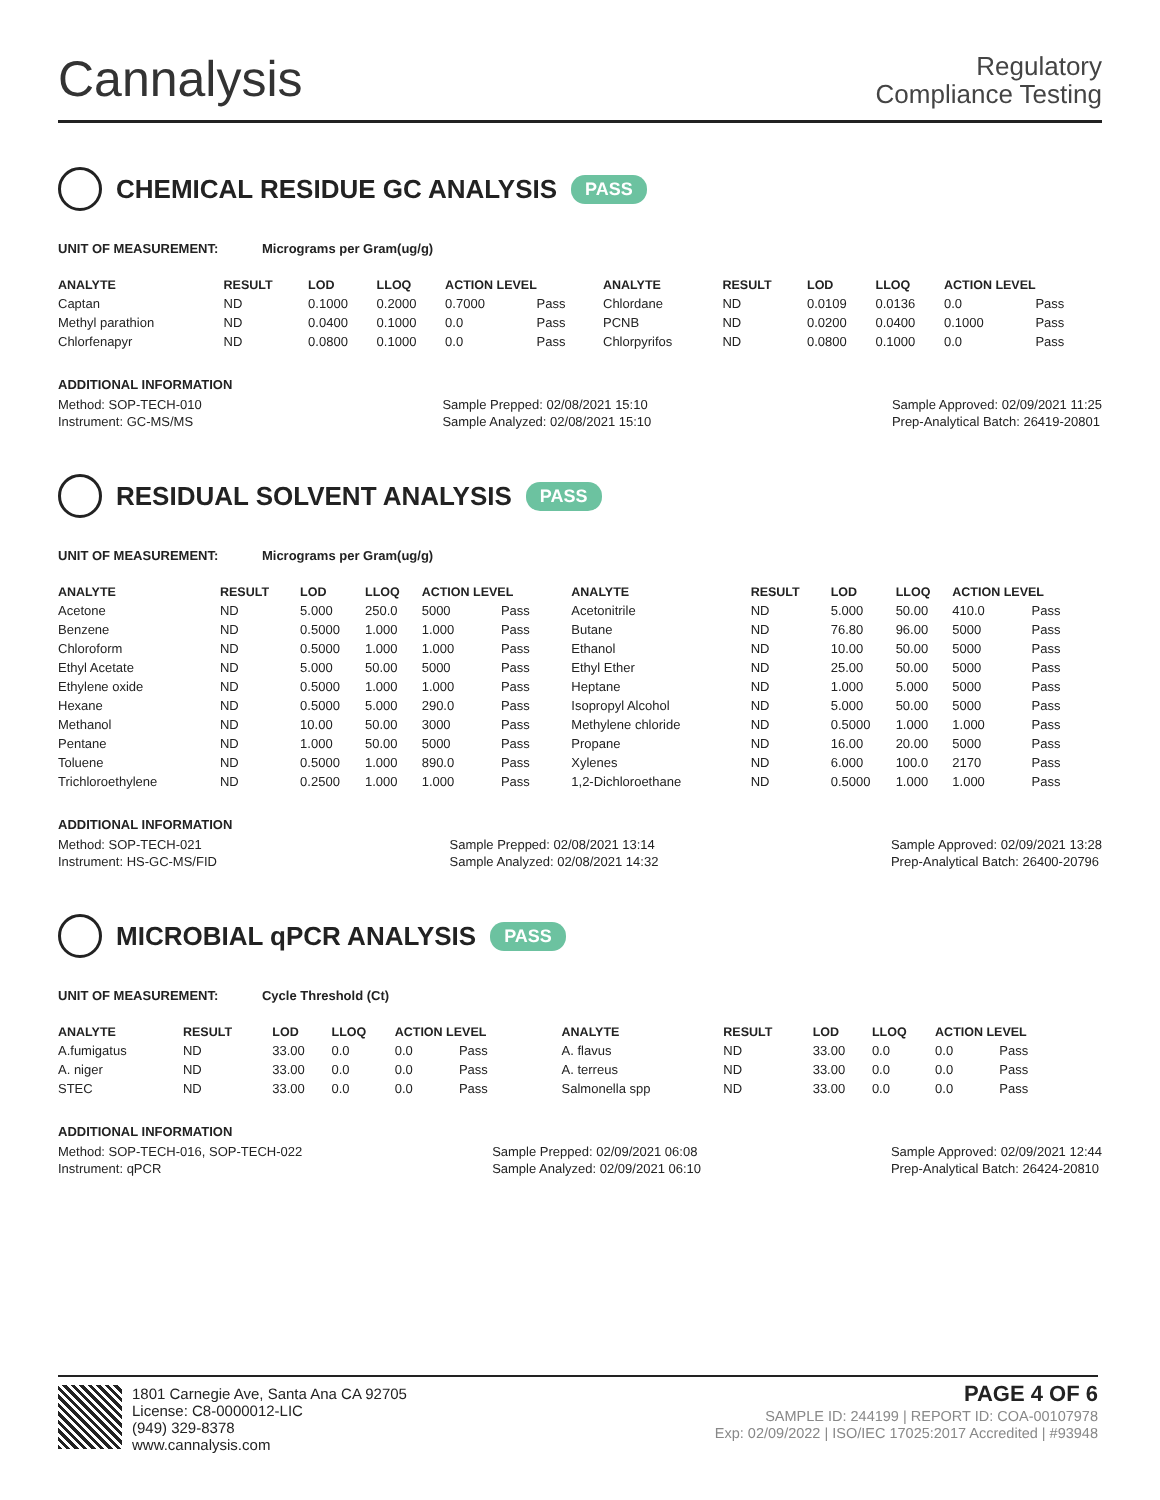Cannalysis
Regulatory
Compliance Testing
CHEMICAL RESIDUE GC ANALYSIS PASS
UNIT OF MEASUREMENT: Micrograms per Gram(ug/g)
| ANALYTE | RESULT | LOD | LLOQ | ACTION LEVEL | | ANALYTE | RESULT | LOD | LLOQ | ACTION LEVEL | |
| --- | --- | --- | --- | --- | --- | --- | --- | --- | --- | --- | --- |
| Captan | ND | 0.1000 | 0.2000 | 0.7000 | Pass | Chlordane | ND | 0.0109 | 0.0136 | 0.0 | Pass |
| Methyl parathion | ND | 0.0400 | 0.1000 | 0.0 | Pass | PCNB | ND | 0.0200 | 0.0400 | 0.1000 | Pass |
| Chlorfenapyr | ND | 0.0800 | 0.1000 | 0.0 | Pass | Chlorpyrifos | ND | 0.0800 | 0.1000 | 0.0 | Pass |
ADDITIONAL INFORMATION
Method: SOP-TECH-010
Instrument: GC-MS/MS
Sample Prepped: 02/08/2021 15:10
Sample Analyzed: 02/08/2021 15:10
Sample Approved: 02/09/2021 11:25
Prep-Analytical Batch: 26419-20801
RESIDUAL SOLVENT ANALYSIS PASS
UNIT OF MEASUREMENT: Micrograms per Gram(ug/g)
| ANALYTE | RESULT | LOD | LLOQ | ACTION LEVEL | | ANALYTE | RESULT | LOD | LLOQ | ACTION LEVEL | |
| --- | --- | --- | --- | --- | --- | --- | --- | --- | --- | --- | --- |
| Acetone | ND | 5.000 | 250.0 | 5000 | Pass | Acetonitrile | ND | 5.000 | 50.00 | 410.0 | Pass |
| Benzene | ND | 0.5000 | 1.000 | 1.000 | Pass | Butane | ND | 76.80 | 96.00 | 5000 | Pass |
| Chloroform | ND | 0.5000 | 1.000 | 1.000 | Pass | Ethanol | ND | 10.00 | 50.00 | 5000 | Pass |
| Ethyl Acetate | ND | 5.000 | 50.00 | 5000 | Pass | Ethyl Ether | ND | 25.00 | 50.00 | 5000 | Pass |
| Ethylene oxide | ND | 0.5000 | 1.000 | 1.000 | Pass | Heptane | ND | 1.000 | 5.000 | 5000 | Pass |
| Hexane | ND | 0.5000 | 5.000 | 290.0 | Pass | Isopropyl Alcohol | ND | 5.000 | 50.00 | 5000 | Pass |
| Methanol | ND | 10.00 | 50.00 | 3000 | Pass | Methylene chloride | ND | 0.5000 | 1.000 | 1.000 | Pass |
| Pentane | ND | 1.000 | 50.00 | 5000 | Pass | Propane | ND | 16.00 | 20.00 | 5000 | Pass |
| Toluene | ND | 0.5000 | 1.000 | 890.0 | Pass | Xylenes | ND | 6.000 | 100.0 | 2170 | Pass |
| Trichloroethylene | ND | 0.2500 | 1.000 | 1.000 | Pass | 1,2-Dichloroethane | ND | 0.5000 | 1.000 | 1.000 | Pass |
ADDITIONAL INFORMATION
Method: SOP-TECH-021
Instrument: HS-GC-MS/FID
Sample Prepped: 02/08/2021 13:14
Sample Analyzed: 02/08/2021 14:32
Sample Approved: 02/09/2021 13:28
Prep-Analytical Batch: 26400-20796
MICROBIAL qPCR ANALYSIS PASS
UNIT OF MEASUREMENT: Cycle Threshold (Ct)
| ANALYTE | RESULT | LOD | LLOQ | ACTION LEVEL | | ANALYTE | RESULT | LOD | LLOQ | ACTION LEVEL | |
| --- | --- | --- | --- | --- | --- | --- | --- | --- | --- | --- | --- |
| A.fumigatus | ND | 33.00 | 0.0 | 0.0 | Pass | A. flavus | ND | 33.00 | 0.0 | 0.0 | Pass |
| A. niger | ND | 33.00 | 0.0 | 0.0 | Pass | A. terreus | ND | 33.00 | 0.0 | 0.0 | Pass |
| STEC | ND | 33.00 | 0.0 | 0.0 | Pass | Salmonella spp | ND | 33.00 | 0.0 | 0.0 | Pass |
ADDITIONAL INFORMATION
Method: SOP-TECH-016, SOP-TECH-022
Instrument: qPCR
Sample Prepped: 02/09/2021 06:08
Sample Analyzed: 02/09/2021 06:10
Sample Approved: 02/09/2021 12:44
Prep-Analytical Batch: 26424-20810
1801 Carnegie Ave, Santa Ana CA 92705
License: C8-0000012-LIC
(949) 329-8378
www.cannalysis.com
PAGE 4 OF 6
SAMPLE ID: 244199 | REPORT ID: COA-00107978
Exp: 02/09/2022 | ISO/IEC 17025:2017 Accredited | #93948